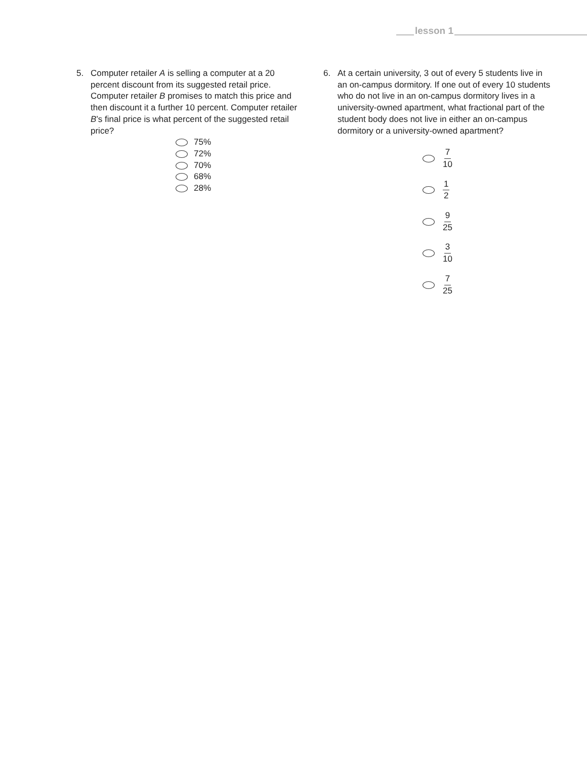lesson 1
5. Computer retailer A is selling a computer at a 20 percent discount from its suggested retail price. Computer retailer B promises to match this price and then discount it a further 10 percent. Computer retailer B’s final price is what percent of the suggested retail price?
75%
72%
70%
68%
28%
6. At a certain university, 3 out of every 5 students live in an on-campus dormitory. If one out of every 10 students who do not live in an on-campus dormitory lives in a university-owned apartment, what fractional part of the student body does not live in either an on-campus dormitory or a university-owned apartment?
7 10
1 2
9 25
3 10
7 25